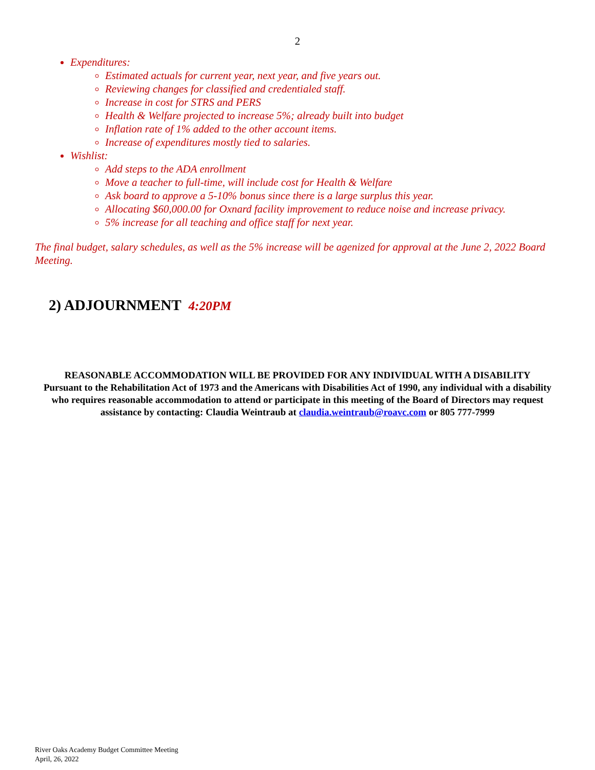2
Expenditures:
Estimated actuals for current year, next year, and five years out.
Reviewing changes for classified and credentialed staff.
Increase in cost for STRS and PERS
Health & Welfare projected to increase 5%; already built into budget
Inflation rate of 1% added to the other account items.
Increase of expenditures mostly tied to salaries.
Wishlist:
Add steps to the ADA enrollment
Move a teacher to full-time, will include cost for Health & Welfare
Ask board to approve a 5-10% bonus since there is a large surplus this year.
Allocating $60,000.00 for Oxnard facility improvement to reduce noise and increase privacy.
5% increase for all teaching and office staff for next year.
The final budget, salary schedules, as well as the 5% increase will be agenized for approval at the June 2, 2022 Board Meeting.
2) ADJOURNMENT 4:20PM
REASONABLE ACCOMMODATION WILL BE PROVIDED FOR ANY INDIVIDUAL WITH A DISABILITY
Pursuant to the Rehabilitation Act of 1973 and the Americans with Disabilities Act of 1990, any individual with a disability who requires reasonable accommodation to attend or participate in this meeting of the Board of Directors may request assistance by contacting: Claudia Weintraub at claudia.weintraub@roavc.com or 805 777-7999
River Oaks Academy Budget Committee Meeting
April, 26, 2022